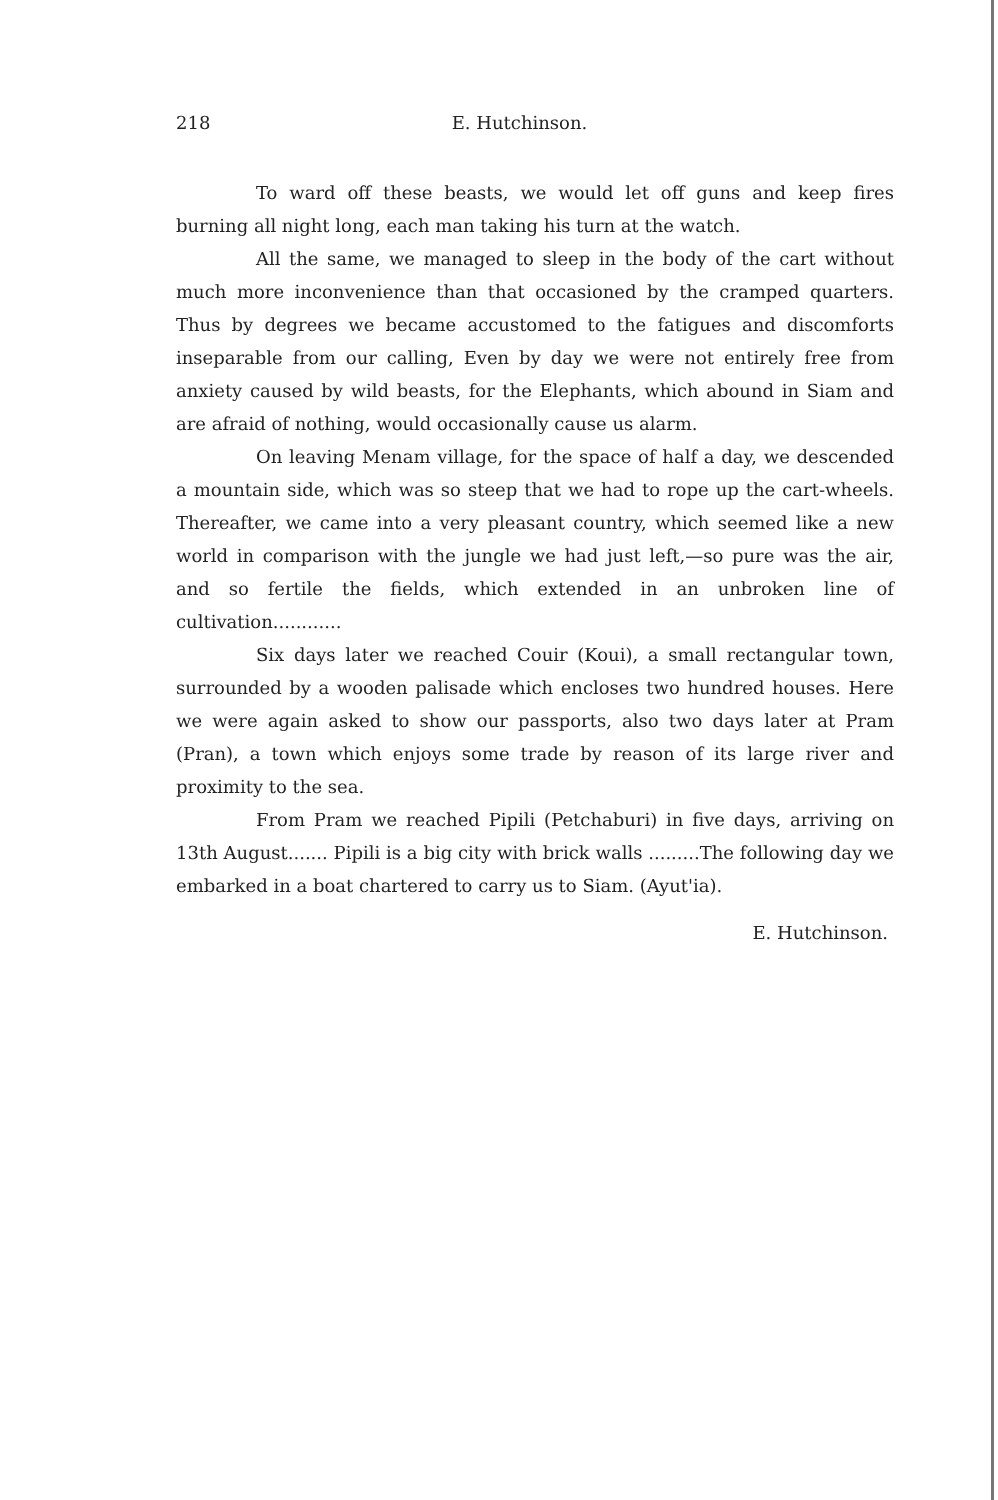218 E. Hutchinson.
To ward off these beasts, we would let off guns and keep fires burning all night long, each man taking his turn at the watch.
All the same, we managed to sleep in the body of the cart without much more inconvenience than that occasioned by the cramped quarters. Thus by degrees we became accustomed to the fatigues and discomforts inseparable from our calling, Even by day we were not entirely free from anxiety caused by wild beasts, for the Elephants, which abound in Siam and are afraid of nothing, would occasionally cause us alarm.
On leaving Menam village, for the space of half a day, we descended a mountain side, which was so steep that we had to rope up the cart-wheels. Thereafter, we came into a very pleasant country, which seemed like a new world in comparison with the jungle we had just left,—so pure was the air, and so fertile the fields, which extended in an unbroken line of cultivation............
Six days later we reached Couir (Koui), a small rectangular town, surrounded by a wooden palisade which encloses two hundred houses. Here we were again asked to show our passports, also two days later at Pram (Pran), a town which enjoys some trade by reason of its large river and proximity to the sea.
From Pram we reached Pipili (Petchaburi) in five days, arriving on 13th August....... Pipili is a big city with brick walls .........The following day we embarked in a boat chartered to carry us to Siam. (Ayut'ia).
E. Hutchinson.